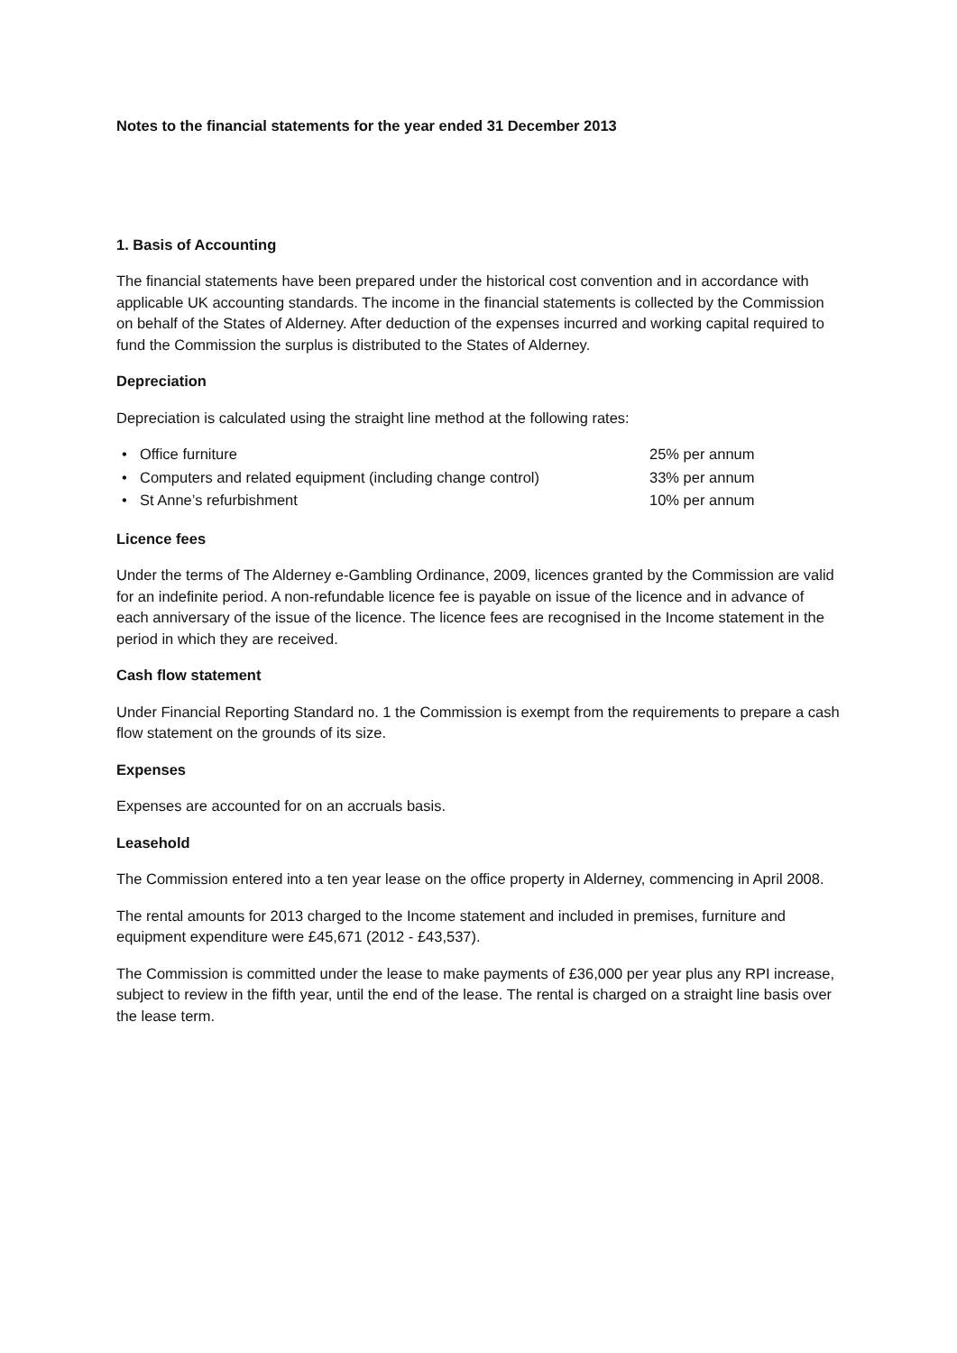Notes to the financial statements for the year ended 31 December 2013
1. Basis of Accounting
The financial statements have been prepared under the historical cost convention and in accordance with applicable UK accounting standards. The income in the financial statements is collected by the Commission on behalf of the States of Alderney. After deduction of the expenses incurred and working capital required to fund the Commission the surplus is distributed to the States of Alderney.
Depreciation
Depreciation is calculated using the straight line method at the following rates:
• Office furniture 25% per annum
• Computers and related equipment (including change control) 33% per annum
• St Anne’s refurbishment 10% per annum
Licence fees
Under the terms of The Alderney e-Gambling Ordinance, 2009, licences granted by the Commission are valid for an indefinite period. A non-refundable licence fee is payable on issue of the licence and in advance of each anniversary of the issue of the licence. The licence fees are recognised in the Income statement in the period in which they are received.
Cash flow statement
Under Financial Reporting Standard no. 1 the Commission is exempt from the requirements to prepare a cash flow statement on the grounds of its size.
Expenses
Expenses are accounted for on an accruals basis.
Leasehold
The Commission entered into a ten year lease on the office property in Alderney, commencing in April 2008.
The rental amounts for 2013 charged to the Income statement and included in premises, furniture and equipment expenditure were £45,671 (2012 - £43,537).
The Commission is committed under the lease to make payments of £36,000 per year plus any RPI increase, subject to review in the fifth year, until the end of the lease. The rental is charged on a straight line basis over the lease term.